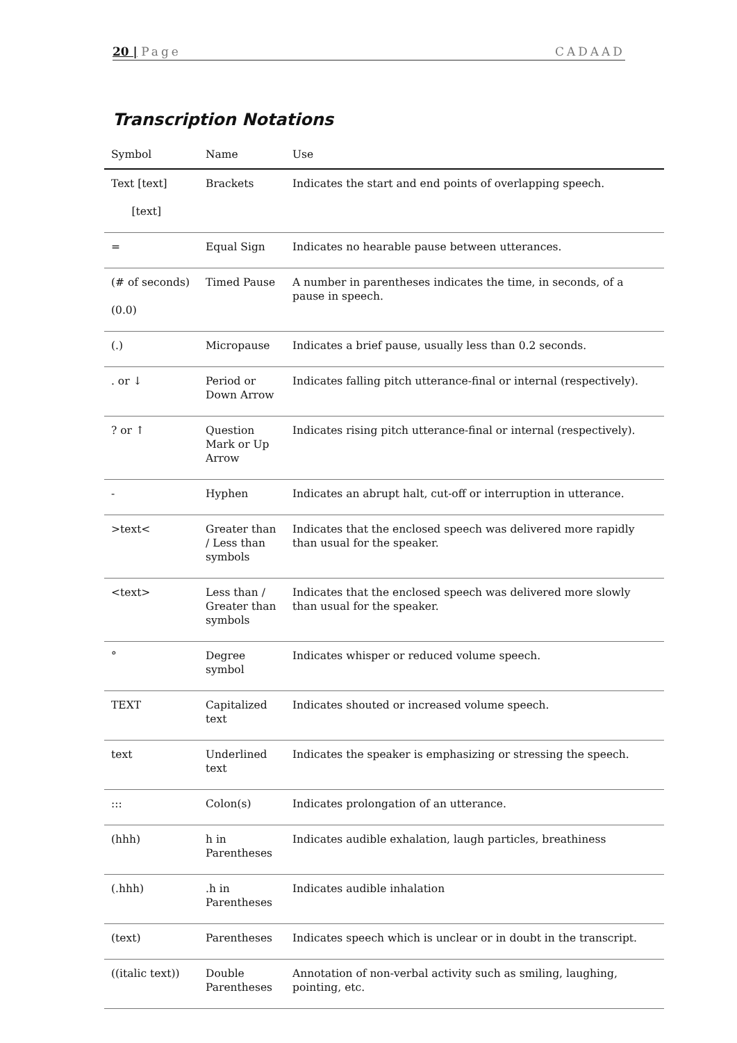20 | Page CADAAD
Transcription Notations
| Symbol | Name | Use |
| --- | --- | --- |
| Text [text] [text] | Brackets | Indicates the start and end points of overlapping speech. |
| = | Equal Sign | Indicates no hearable pause between utterances. |
| (# of seconds) (0.0) | Timed Pause | A number in parentheses indicates the time, in seconds, of a pause in speech. |
| (.) | Micropause | Indicates a brief pause, usually less than 0.2 seconds. |
| . or ↓ | Period or Down Arrow | Indicates falling pitch utterance-final or internal (respectively). |
| ? or ↑ | Question Mark or Up Arrow | Indicates rising pitch utterance-final or internal (respectively). |
| - | Hyphen | Indicates an abrupt halt, cut-off or interruption in utterance. |
| >text< | Greater than / Less than symbols | Indicates that the enclosed speech was delivered more rapidly than usual for the speaker. |
| <text> | Less than / Greater than symbols | Indicates that the enclosed speech was delivered more slowly than usual for the speaker. |
| ° | Degree symbol | Indicates whisper or reduced volume speech. |
| TEXT | Capitalized text | Indicates shouted or increased volume speech. |
| text | Underlined text | Indicates the speaker is emphasizing or stressing the speech. |
| ::: | Colon(s) | Indicates prolongation of an utterance. |
| (hhh) | h in Parentheses | Indicates audible exhalation, laugh particles, breathiness |
| (.hhh) | .h in Parentheses | Indicates audible inhalation |
| (text) | Parentheses | Indicates speech which is unclear or in doubt in the transcript. |
| ((italic text)) | Double Parentheses | Annotation of non-verbal activity such as smiling, laughing, pointing, etc. |